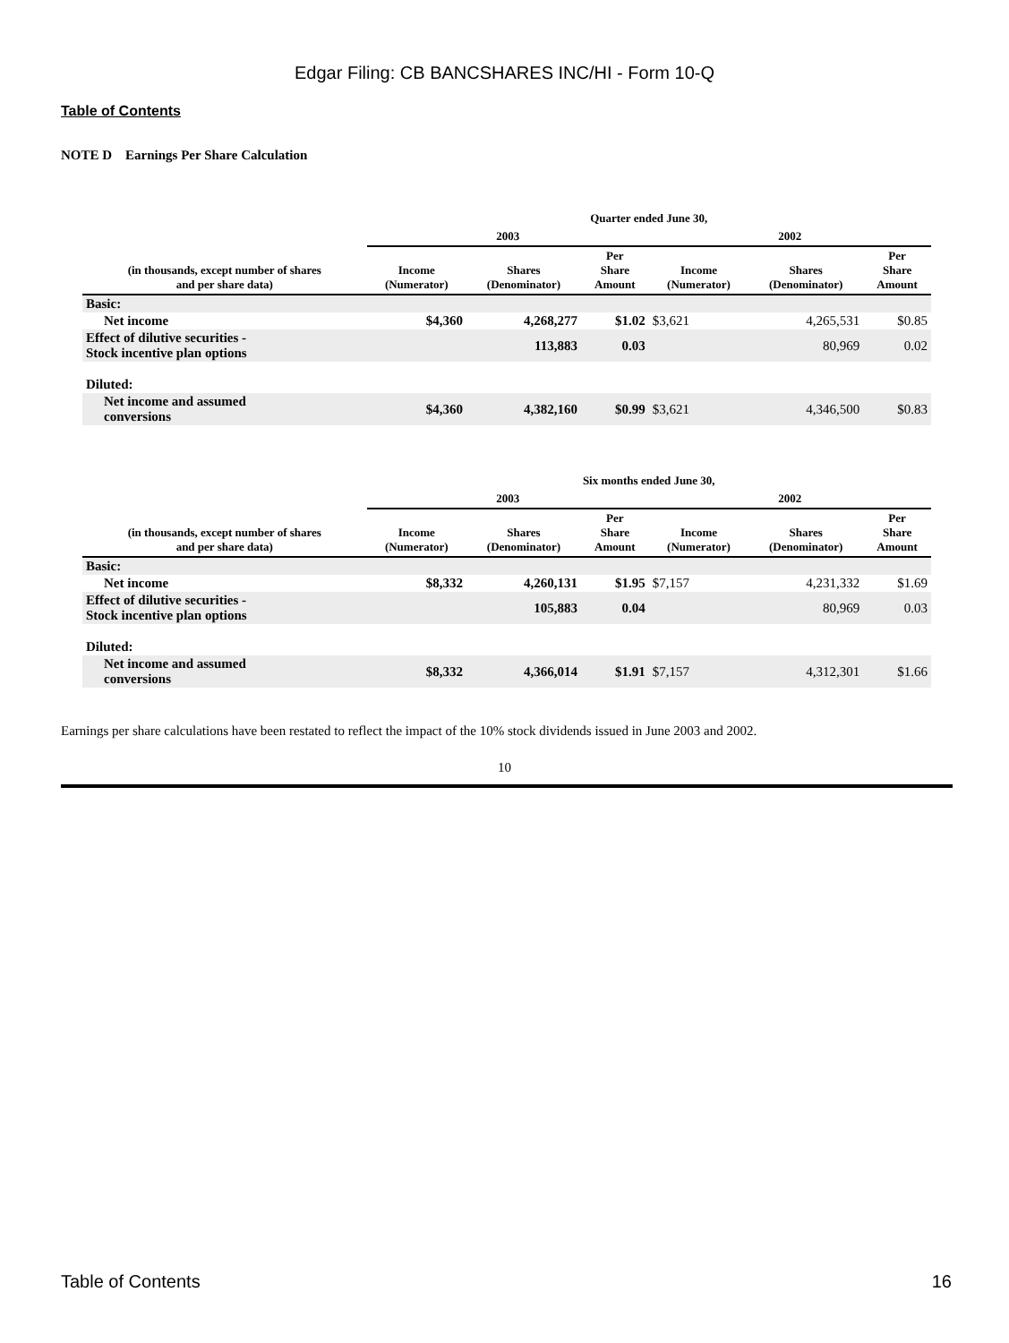Edgar Filing: CB BANCSHARES INC/HI - Form 10-Q
Table of Contents
NOTE D Earnings Per Share Calculation
| | Quarter ended June 30, | | | | | |
| --- | --- | --- | --- | --- | --- | --- |
| | 2003 | | | 2002 | | |
| (in thousands, except number of shares and per share data) | Income (Numerator) | Shares (Denominator) | Per Share Amount | Income (Numerator) | Shares (Denominator) | Per Share Amount |
| Basic: | | | | | | |
| Net income | $4,360 | 4,268,277 | $1.02 | $3,621 | 4,265,531 | $0.85 |
| Effect of dilutive securities - Stock incentive plan options | | 113,883 | 0.03 | | 80,969 | 0.02 |
| Diluted: | | | | | | |
| Net income and assumed conversions | $4,360 | 4,382,160 | $0.99 | $3,621 | 4,346,500 | $0.83 |
| | Six months ended June 30, | | | | | |
| --- | --- | --- | --- | --- | --- | --- |
| | 2003 | | | 2002 | | |
| (in thousands, except number of shares and per share data) | Income (Numerator) | Shares (Denominator) | Per Share Amount | Income (Numerator) | Shares (Denominator) | Per Share Amount |
| Basic: | | | | | | |
| Net income | $8,332 | 4,260,131 | $1.95 | $7,157 | 4,231,332 | $1.69 |
| Effect of dilutive securities - Stock incentive plan options | | 105,883 | 0.04 | | 80,969 | 0.03 |
| Diluted: | | | | | | |
| Net income and assumed conversions | $8,332 | 4,366,014 | $1.91 | $7,157 | 4,312,301 | $1.66 |
Earnings per share calculations have been restated to reflect the impact of the 10% stock dividends issued in June 2003 and 2002.
10
Table of Contents 16